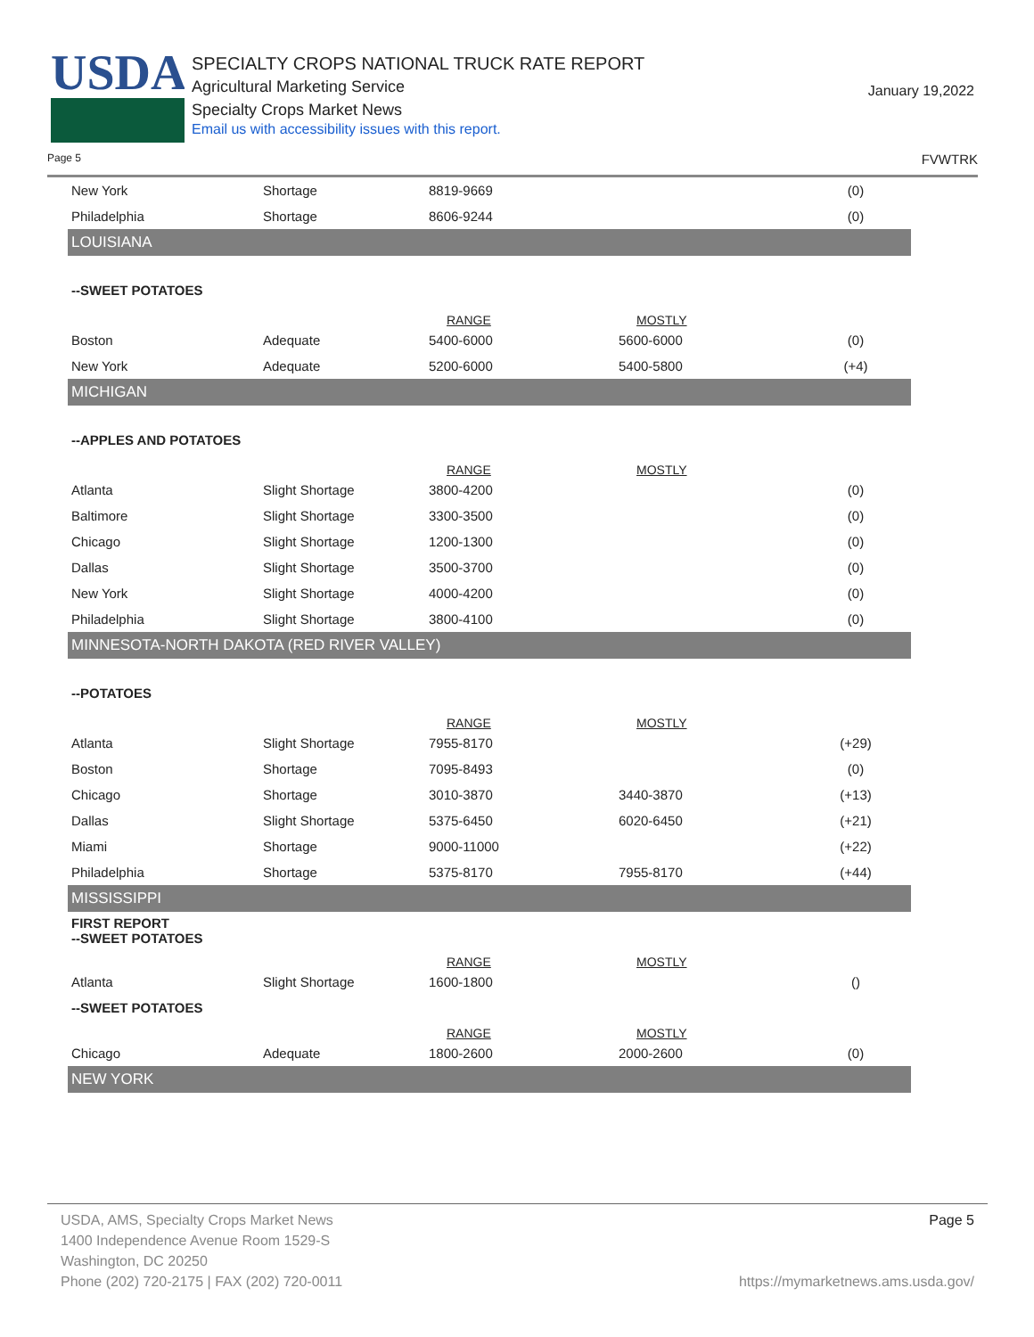USDA
SPECIALTY CROPS NATIONAL TRUCK RATE REPORT
Agricultural Marketing Service
Specialty Crops Market News
Email us with accessibility issues with this report.
January 19,2022
Page 5 FVWTRK
| New York | Shortage | 8819-9669 | | (0) |
| Philadelphia | Shortage | 8606-9244 | | (0) |
| LOUISIANA | | | | |
| --SWEET POTATOES | | | | |
| | | RANGE | MOSTLY | |
| Boston | Adequate | 5400-6000 | 5600-6000 | (0) |
| New York | Adequate | 5200-6000 | 5400-5800 | (+4) |
| MICHIGAN | | | | |
| --APPLES AND POTATOES | | | | |
| | | RANGE | MOSTLY | |
| Atlanta | Slight Shortage | 3800-4200 | | (0) |
| Baltimore | Slight Shortage | 3300-3500 | | (0) |
| Chicago | Slight Shortage | 1200-1300 | | (0) |
| Dallas | Slight Shortage | 3500-3700 | | (0) |
| New York | Slight Shortage | 4000-4200 | | (0) |
| Philadelphia | Slight Shortage | 3800-4100 | | (0) |
| MINNESOTA-NORTH DAKOTA (RED RIVER VALLEY) | | | | |
| --POTATOES | | | | |
| | | RANGE | MOSTLY | |
| Atlanta | Slight Shortage | 7955-8170 | | (+29) |
| Boston | Shortage | 7095-8493 | | (0) |
| Chicago | Shortage | 3010-3870 | 3440-3870 | (+13) |
| Dallas | Slight Shortage | 5375-6450 | 6020-6450 | (+21) |
| Miami | Shortage | 9000-11000 | | (+22) |
| Philadelphia | Shortage | 5375-8170 | 7955-8170 | (+44) |
| MISSISSIPPI | | | | |
| FIRST REPORT --SWEET POTATOES | | | | |
| | | RANGE | MOSTLY | |
| Atlanta | Slight Shortage | 1600-1800 | | () |
| --SWEET POTATOES | | | | |
| | | RANGE | MOSTLY | |
| Chicago | Adequate | 1800-2600 | 2000-2600 | (0) |
| NEW YORK | | | | |
USDA, AMS, Specialty Crops Market News Page 5
1400 Independence Avenue Room 1529-S
Washington, DC 20250
Phone (202) 720-2175 | FAX (202) 720-0011 https://mymarketnews.ams.usda.gov/